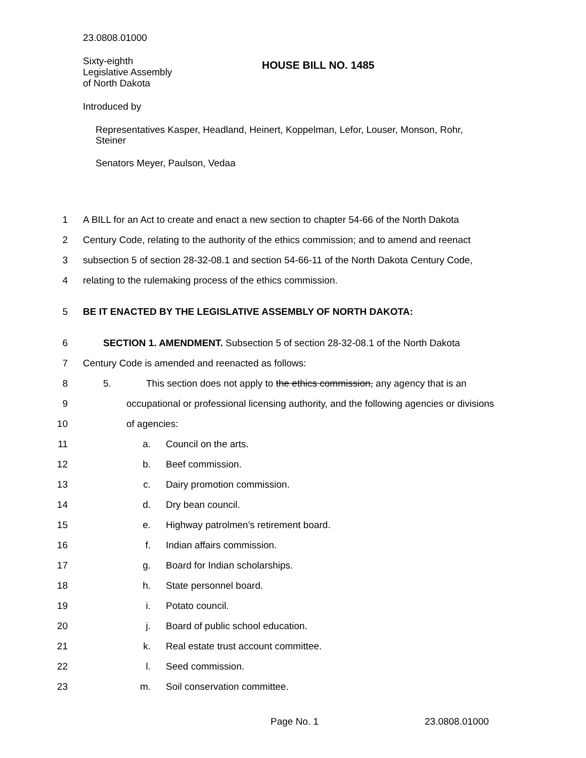23.0808.01000
Sixty-eighth
Legislative Assembly
of North Dakota
HOUSE BILL NO. 1485
Introduced by
Representatives Kasper, Headland, Heinert, Koppelman, Lefor, Louser, Monson, Rohr,
Steiner
Senators Meyer, Paulson, Vedaa
1 A BILL for an Act to create and enact a new section to chapter 54-66 of the North Dakota
2 Century Code, relating to the authority of the ethics commission; and to amend and reenact
3 subsection 5 of section 28-32-08.1 and section 54-66-11 of the North Dakota Century Code,
4 relating to the rulemaking process of the ethics commission.
5 BE IT ENACTED BY THE LEGISLATIVE ASSEMBLY OF NORTH DAKOTA:
6 SECTION 1. AMENDMENT. Subsection 5 of section 28-32-08.1 of the North Dakota
7 Century Code is amended and reenacted as follows:
8 5. This section does not apply to the ethics commission, any agency that is an
9 occupational or professional licensing authority, and the following agencies or divisions
10 of agencies:
11 a. Council on the arts.
12 b. Beef commission.
13 c. Dairy promotion commission.
14 d. Dry bean council.
15 e. Highway patrolmen's retirement board.
16 f. Indian affairs commission.
17 g. Board for Indian scholarships.
18 h. State personnel board.
19 i. Potato council.
20 j. Board of public school education.
21 k. Real estate trust account committee.
22 l. Seed commission.
23 m. Soil conservation committee.
Page No. 1 23.0808.01000